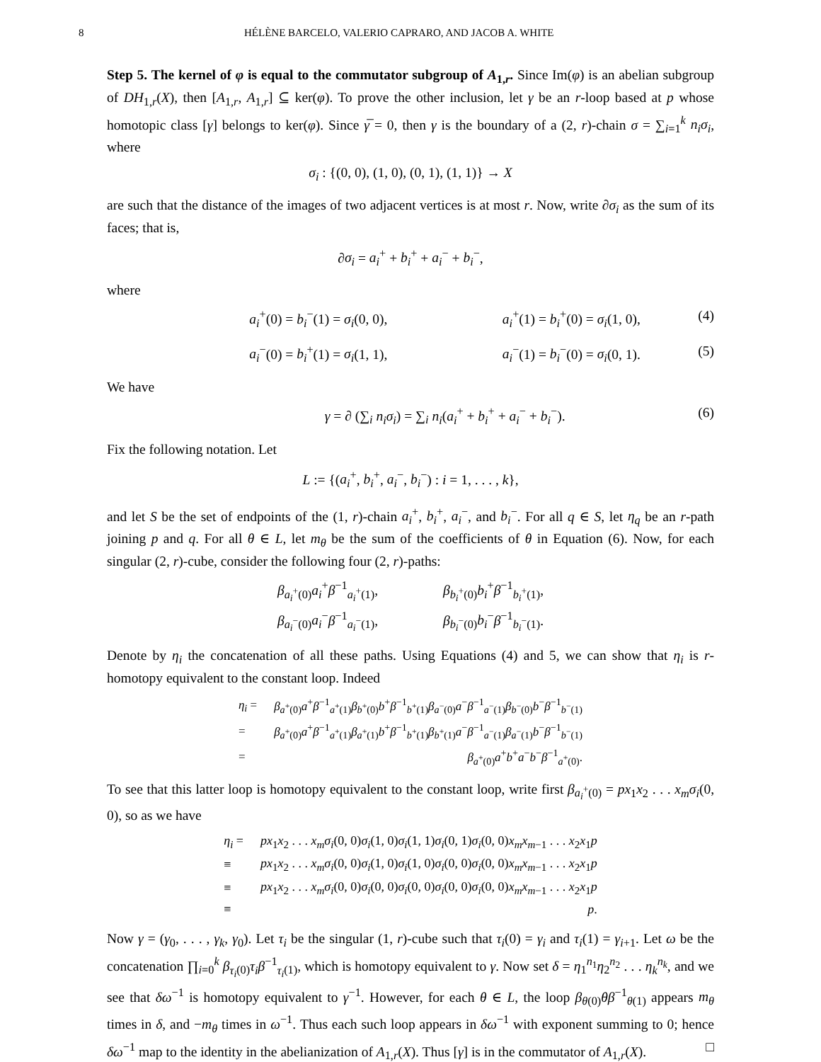8 HÉLÈNE BARCELO, VALERIO CAPRARO, AND JACOB A. WHITE
Step 5. The kernel of φ is equal to the commutator subgroup of A<sub>1,r</sub>. Since Im(φ) is an abelian subgroup of DH<sub>1,r</sub>(X), then [A<sub>1,r</sub>, A<sub>1,r</sub>] ⊆ ker(φ). To prove the other inclusion, let γ be an r-loop based at p whose homotopic class [γ] belongs to ker(φ). Since γ̅ = 0, then γ is the boundary of a (2, r)-chain σ = ∑<sub>i=1</sub><sup>k</sup> n<sub>i</sub>σ<sub>i</sub>, where
σ<sub>i</sub> : {(0, 0), (1, 0), (0, 1), (1, 1)} → X
are such that the distance of the images of two adjacent vertices is at most r. Now, write ∂σ<sub>i</sub> as the sum of its faces; that is,
∂σ<sub>i</sub> = a<sub>i</sub><sup>+</sup> + b<sub>i</sub><sup>+</sup> + a<sub>i</sub><sup>−</sup> + b<sub>i</sub><sup>−</sup>,
where
a<sub>i</sub><sup>+</sup>(0) = b<sub>i</sub><sup>−</sup>(1) = σ<sub>i</sub>(0, 0), a<sub>i</sub><sup>+</sup>(1) = b<sub>i</sub><sup>+</sup>(0) = σ<sub>i</sub>(1, 0),
(4)
a<sub>i</sub><sup>−</sup>(0) = b<sub>i</sub><sup>+</sup>(1) = σ<sub>i</sub>(1, 1), a<sub>i</sub><sup>−</sup>(1) = b<sub>i</sub><sup>−</sup>(0) = σ<sub>i</sub>(0, 1).
(5)
We have
γ = ∂ (∑<sub>i</sub> n<sub>i</sub>σ<sub>i</sub>) = ∑<sub>i</sub> n<sub>i</sub>(a<sub>i</sub><sup>+</sup> + b<sub>i</sub><sup>+</sup> + a<sub>i</sub><sup>−</sup> + b<sub>i</sub><sup>−</sup>).
(6)
Fix the following notation. Let
L := {(a<sub>i</sub><sup>+</sup>, b<sub>i</sub><sup>+</sup>, a<sub>i</sub><sup>−</sup>, b<sub>i</sub><sup>−</sup>) : i = 1, . . . , k},
and let S be the set of endpoints of the (1, r)-chain a<sub>i</sub><sup>+</sup>, b<sub>i</sub><sup>+</sup>, a<sub>i</sub><sup>−</sup>, and b<sub>i</sub><sup>−</sup>. For all q ∈ S, let η<sub>q</sub> be an r-path joining p and q. For all θ ∈ L, let m<sub>θ</sub> be the sum of the coefficients of θ in Equation (6). Now, for each singular (2, r)-cube, consider the following four (2, r)-paths:
| β<sub>a<sub>i</sub><sup>+</sup>(0)</sub> a<sub>i</sub><sup>+</sup> β<sup>−1</sup><sub>a<sub>i</sub><sup>+</sup>(1)</sub>, | β<sub>b<sub>i</sub><sup>+</sup>(0)</sub> b<sub>i</sub><sup>+</sup> β<sup>−1</sup><sub>b<sub>i</sub><sup>+</sup>(1)</sub>, |
| β<sub>a<sub>i</sub><sup>−</sup>(0)</sub> a<sub>i</sub><sup>−</sup> β<sup>−1</sup><sub>a<sub>i</sub><sup>−</sup>(1)</sub>, | β<sub>b<sub>i</sub><sup>−</sup>(0)</sub> b<sub>i</sub><sup>−</sup> β<sup>−1</sup><sub>b<sub>i</sub><sup>−</sup>(1)</sub>. |
Denote by η<sub>i</sub> the concatenation of all these paths. Using Equations (4) and 5, we can show that η<sub>i</sub> is r-homotopy equivalent to the constant loop. Indeed
| η<sub>i</sub> = | β<sub>a<sup>+</sup>(0)</sub> a<sup>+</sup> β<sup>−1</sup><sub>a<sup>+</sup>(1)</sub> β<sub>b<sup>+</sup>(0)</sub> b<sup>+</sup> β<sup>−1</sup><sub>b<sup>+</sup>(1)</sub> β<sub>a<sup>−</sup>(0)</sub> a<sup>−</sup> β<sup>−1</sup><sub>a<sup>−</sup>(1)</sub> β<sub>b<sup>−</sup>(0)</sub> b<sup>−</sup> β<sup>−1</sup><sub>b<sup>−</sup>(1)</sub> |
| = | β<sub>a<sup>+</sup>(0)</sub> a<sup>+</sup> β<sup>−1</sup><sub>a<sup>+</sup>(1)</sub> β<sub>a<sup>+</sup>(1)</sub> b<sup>+</sup> β<sup>−1</sup><sub>b<sup>+</sup>(1)</sub> β<sub>b<sup>+</sup>(1)</sub> a<sup>−</sup> β<sup>−1</sup><sub>a<sup>−</sup>(1)</sub> β<sub>a<sup>−</sup>(1)</sub> b<sup>−</sup> β<sup>−1</sup><sub>b<sup>−</sup>(1)</sub> |
| = | β<sub>a<sup>+</sup>(0)</sub> a<sup>+</sup> b<sup>+</sup> a<sup>−</sup> b<sup>−</sup> β<sup>−1</sup><sub>a<sup>+</sup>(0)</sub>. |
To see that this latter loop is homotopy equivalent to the constant loop, write first β<sub>a<sub>i</sub><sup>+</sup>(0)</sub> = px<sub>1</sub>x<sub>2</sub> . . . x<sub>m</sub>σ<sub>i</sub>(0, 0), so as we have
| η<sub>i</sub> = | px<sub>1</sub> x<sub>2</sub> . . . x<sub>m</sub>σ<sub>i</sub> (0, 0) σ<sub>i</sub> (1, 0) σ<sub>i</sub> (1, 1) σ<sub>i</sub> (0, 1) σ<sub>i</sub> (0, 0) x<sub>m</sub>x<sub>m−1</sub> . . . x<sub>2</sub> x<sub>1</sub> p |
| ≡ | px<sub>1</sub> x<sub>2</sub> . . . x<sub>m</sub>σ<sub>i</sub> (0, 0) σ<sub>i</sub> (1, 0) σ<sub>i</sub> (1, 0) σ<sub>i</sub> (0, 0) σ<sub>i</sub> (0, 0) x<sub>m</sub>x<sub>m−1</sub> . . . x<sub>2</sub> x<sub>1</sub> p |
| ≡ | px<sub>1</sub> x<sub>2</sub> . . . x<sub>m</sub>σ<sub>i</sub> (0, 0) σ<sub>i</sub> (0, 0) σ<sub>i</sub> (0, 0) σ<sub>i</sub> (0, 0) σ<sub>i</sub> (0, 0) x<sub>m</sub>x<sub>m−1</sub> . . . x<sub>2</sub> x<sub>1</sub> p |
| ≡ | p . |
Now γ = (γ<sub>0</sub>, . . . , γ<sub>k</sub>, γ<sub>0</sub>). Let τ<sub>i</sub> be the singular (1, r)-cube such that τ<sub>i</sub>(0) = γ<sub>i</sub> and τ<sub>i</sub>(1) = γ<sub>i+1</sub>. Let ω be the concatenation ∏<sub>i=0</sub><sup>k</sup> β<sub>τ<sub>i</sub>(0)</sub>τ<sub>i</sub>β<sup>−1</sup><sub>τ<sub>i</sub>(1)</sub>, which is homotopy equivalent to γ. Now set δ = η<sub>1</sub><sup>n<sub>1</sub></sup>η<sub>2</sub><sup>n<sub>2</sub></sup> . . . η<sub>k</sub><sup>n<sub>k</sub></sup>, and we see that δω<sup>−1</sup> is homotopy equivalent to γ<sup>−1</sup>. However, for each θ ∈ L, the loop β<sub>θ(0)</sub>θβ<sup>−1</sup><sub>θ(1)</sub> appears m<sub>θ</sub> times in δ, and −m<sub>θ</sub> times in ω<sup>−1</sup>. Thus each such loop appears in δω<sup>−1</sup> with exponent summing to 0; hence δω<sup>−1</sup> map to the identity in the abelianization of A<sub>1,r</sub>(X). Thus [γ] is in the commutator of A<sub>1,r</sub>(X). □